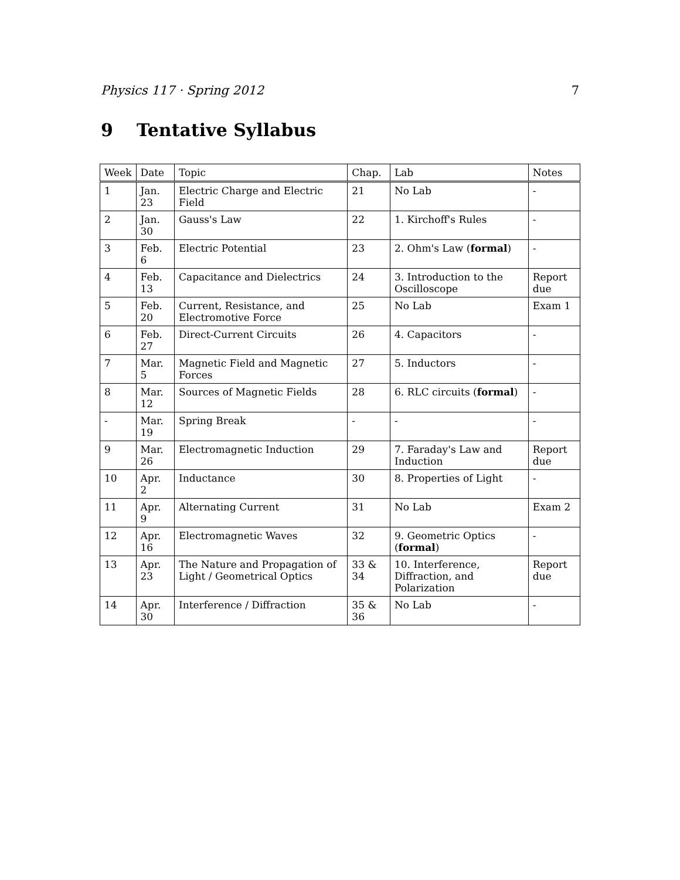Physics 117 · Spring 2012 7
9 Tentative Syllabus
| Week | Date | Topic | Chap. | Lab | Notes |
| --- | --- | --- | --- | --- | --- |
| 1 | Jan. 23 | Electric Charge and Electric Field | 21 | No Lab | - |
| 2 | Jan. 30 | Gauss's Law | 22 | 1. Kirchoff's Rules | - |
| 3 | Feb. 6 | Electric Potential | 23 | 2. Ohm's Law ( formal ) | - |
| 4 | Feb. 13 | Capacitance and Dielectrics | 24 | 3. Introduction to the Oscilloscope | Report due |
| 5 | Feb. 20 | Current, Resistance, and Electromotive Force | 25 | No Lab | Exam 1 |
| 6 | Feb. 27 | Direct-Current Circuits | 26 | 4. Capacitors | - |
| 7 | Mar. 5 | Magnetic Field and Magnetic Forces | 27 | 5. Inductors | - |
| 8 | Mar. 12 | Sources of Magnetic Fields | 28 | 6. RLC circuits ( formal ) | - |
| - | Mar. 19 | Spring Break | - | - | - |
| 9 | Mar. 26 | Electromagnetic Induction | 29 | 7. Faraday's Law and Induction | Report due |
| 10 | Apr. 2 | Inductance | 30 | 8. Properties of Light | - |
| 11 | Apr. 9 | Alternating Current | 31 | No Lab | Exam 2 |
| 12 | Apr. 16 | Electromagnetic Waves | 32 | 9. Geometric Optics ( formal ) | - |
| 13 | Apr. 23 | The Nature and Propagation of Light / Geometrical Optics | 33 & 34 | 10. Interference, Diffraction, and Polarization | Report due |
| 14 | Apr. 30 | Interference / Diffraction | 35 & 36 | No Lab | - |